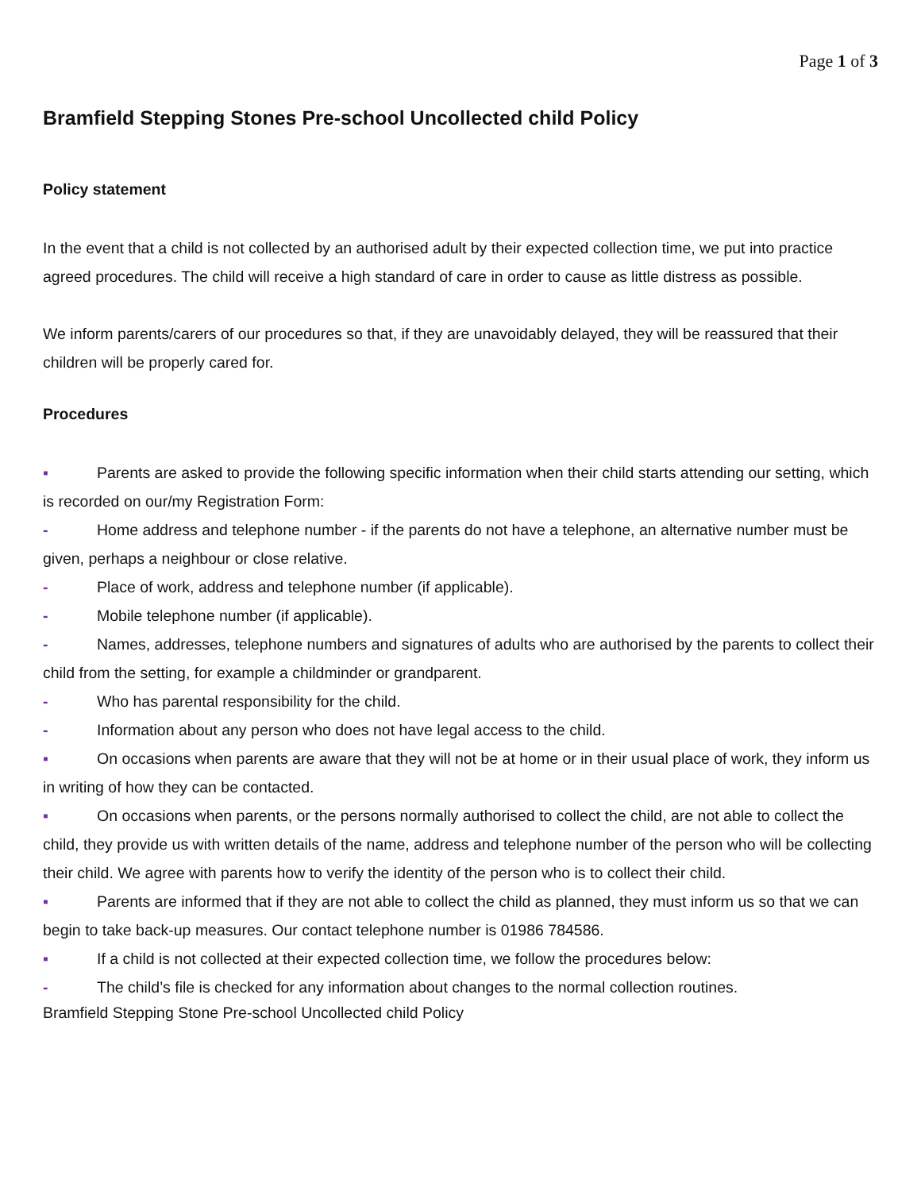Page 1 of 3
Bramfield Stepping Stones Pre-school Uncollected child Policy
Policy statement
In the event that a child is not collected by an authorised adult by their expected collection time, we put into practice agreed procedures. The child will receive a high standard of care in order to cause as little distress as possible.
We inform parents/carers of our procedures so that, if they are unavoidably delayed, they will be reassured that their children will be properly cared for.
Procedures
▪ Parents are asked to provide the following specific information when their child starts attending our setting, which is recorded on our/my Registration Form:
- Home address and telephone number - if the parents do not have a telephone, an alternative number must be given, perhaps a neighbour or close relative.
- Place of work, address and telephone number (if applicable).
- Mobile telephone number (if applicable).
- Names, addresses, telephone numbers and signatures of adults who are authorised by the parents to collect their child from the setting, for example a childminder or grandparent.
- Who has parental responsibility for the child.
- Information about any person who does not have legal access to the child.
▪ On occasions when parents are aware that they will not be at home or in their usual place of work, they inform us in writing of how they can be contacted.
▪ On occasions when parents, or the persons normally authorised to collect the child, are not able to collect the child, they provide us with written details of the name, address and telephone number of the person who will be collecting their child. We agree with parents how to verify the identity of the person who is to collect their child.
▪ Parents are informed that if they are not able to collect the child as planned, they must inform us so that we can begin to take back-up measures. Our contact telephone number is 01986 784586.
▪ If a child is not collected at their expected collection time, we follow the procedures below:
- The child’s file is checked for any information about changes to the normal collection routines.
Bramfield Stepping Stone Pre-school Uncollected child Policy